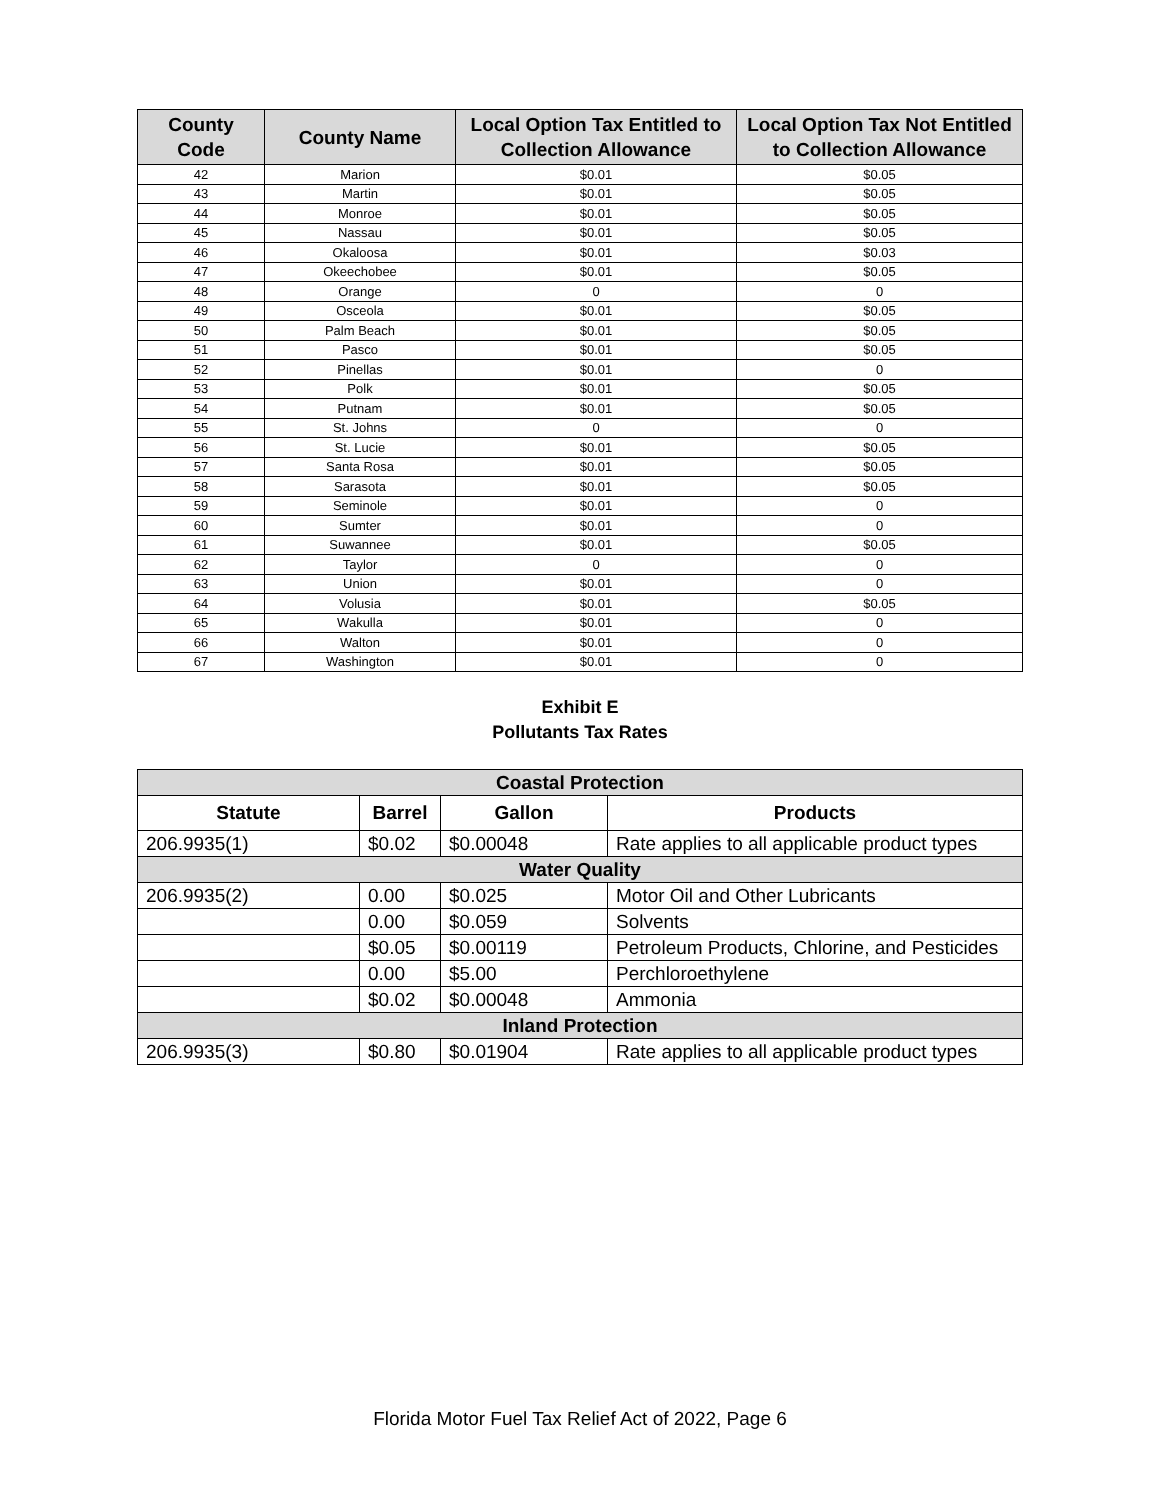| County Code | County Name | Local Option Tax Entitled to Collection Allowance | Local Option Tax Not Entitled to Collection Allowance |
| --- | --- | --- | --- |
| 42 | Marion | $0.01 | $0.05 |
| 43 | Martin | $0.01 | $0.05 |
| 44 | Monroe | $0.01 | $0.05 |
| 45 | Nassau | $0.01 | $0.05 |
| 46 | Okaloosa | $0.01 | $0.03 |
| 47 | Okeechobee | $0.01 | $0.05 |
| 48 | Orange | 0 | 0 |
| 49 | Osceola | $0.01 | $0.05 |
| 50 | Palm Beach | $0.01 | $0.05 |
| 51 | Pasco | $0.01 | $0.05 |
| 52 | Pinellas | $0.01 | 0 |
| 53 | Polk | $0.01 | $0.05 |
| 54 | Putnam | $0.01 | $0.05 |
| 55 | St. Johns | 0 | 0 |
| 56 | St. Lucie | $0.01 | $0.05 |
| 57 | Santa Rosa | $0.01 | $0.05 |
| 58 | Sarasota | $0.01 | $0.05 |
| 59 | Seminole | $0.01 | 0 |
| 60 | Sumter | $0.01 | 0 |
| 61 | Suwannee | $0.01 | $0.05 |
| 62 | Taylor | 0 | 0 |
| 63 | Union | $0.01 | 0 |
| 64 | Volusia | $0.01 | $0.05 |
| 65 | Wakulla | $0.01 | 0 |
| 66 | Walton | $0.01 | 0 |
| 67 | Washington | $0.01 | 0 |
Exhibit E
Pollutants Tax Rates
| Coastal Protection | | | |
| Statute | Barrel | Gallon | Products |
| 206.9935(1) | $0.02 | $0.00048 | Rate applies to all applicable product types |
| Water Quality | | | |
| 206.9935(2) | 0.00 | $0.025 | Motor Oil and Other Lubricants |
| | 0.00 | $0.059 | Solvents |
| | $0.05 | $0.00119 | Petroleum Products, Chlorine, and Pesticides |
| | 0.00 | $5.00 | Perchloroethylene |
| | $0.02 | $0.00048 | Ammonia |
| Inland Protection | | | |
| 206.9935(3) | $0.80 | $0.01904 | Rate applies to all applicable product types |
Florida Motor Fuel Tax Relief Act of 2022, Page 6